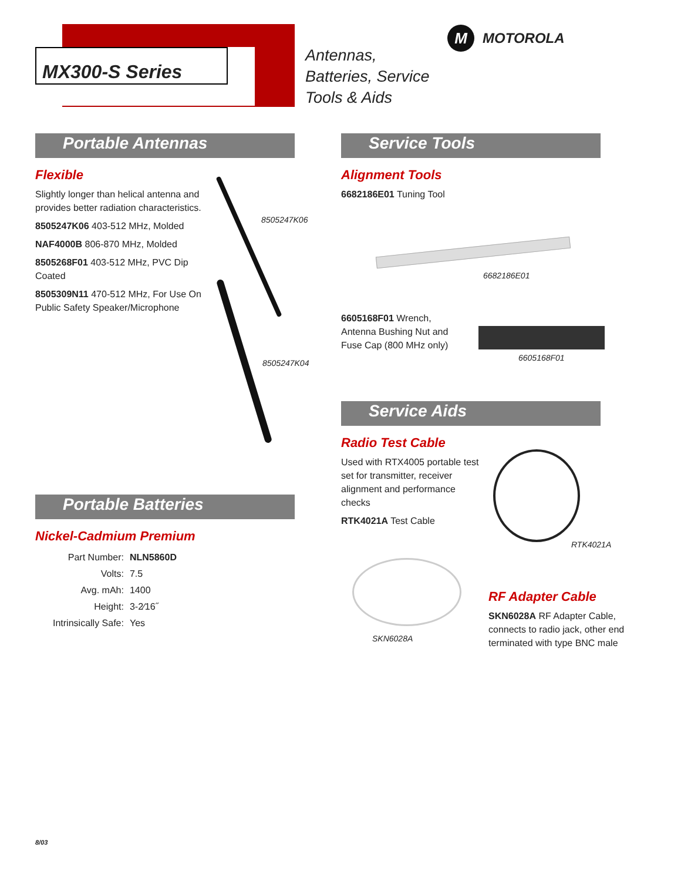MX300-S Series
Antennas,
Batteries, Service
Tools & Aids
M MOTOROLA
Portable Antennas
Flexible
Slightly longer than helical antenna and provides better radiation characteristics.
8505247K06 403-512 MHz, Molded
NAF4000B 806-870 MHz, Molded
8505268F01 403-512 MHz, PVC Dip Coated
8505309N11 470-512 MHz, For Use On Public Safety Speaker/Microphone
8505247K06
8505247K04
Portable Batteries
Nickel-Cadmium Premium
| Part Number: | NLN5860D |
| Volts: | 7.5 |
| Avg. mAh: | 1400 |
| Height: | 3-2⁄16˝ |
| Intrinsically Safe: | Yes |
Service Tools
Alignment Tools
6682186E01 Tuning Tool
6682186E01
6605168F01 Wrench, Antenna Bushing Nut and Fuse Cap (800 MHz only)
6605168F01
Service Aids
Radio Test Cable
Used with RTX4005 portable test set for transmitter, receiver alignment and performance checks
RTK4021A Test Cable
RTK4021A
SKN6028A
RF Adapter Cable
SKN6028A RF Adapter Cable, connects to radio jack, other end terminated with type BNC male
8/03